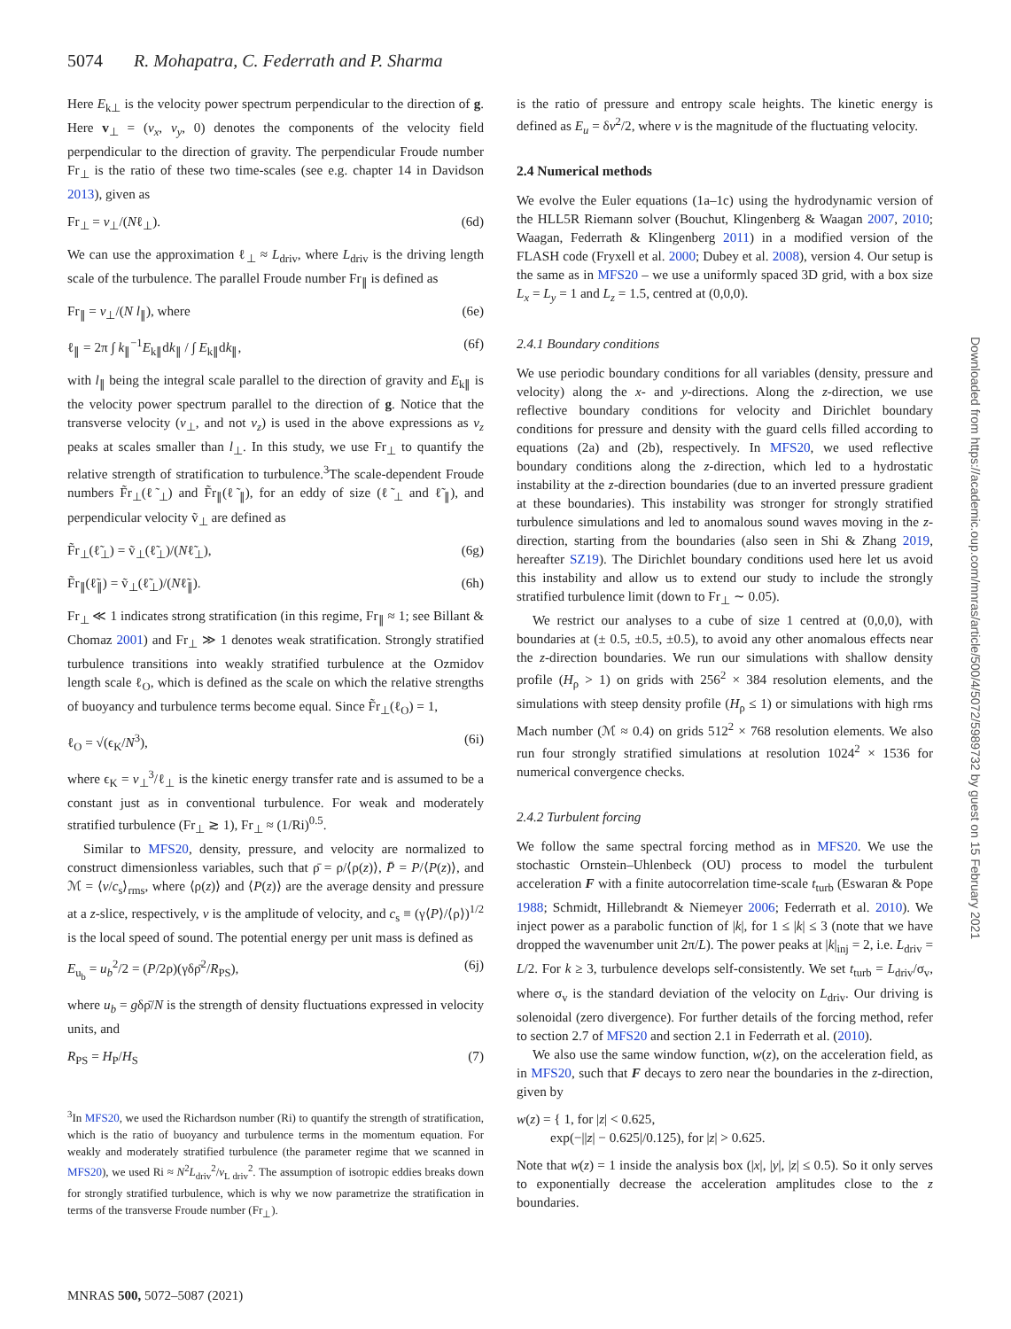5074 R. Mohapatra, C. Federrath and P. Sharma
Here E<sub>k⊥</sub> is the velocity power spectrum perpendicular to the direction of g. Here v<sub>⊥</sub> = (v<sub>x</sub>, v<sub>y</sub>, 0) denotes the components of the velocity field perpendicular to the direction of gravity. The perpendicular Froude number Fr<sub>⊥</sub> is the ratio of these two time-scales (see e.g. chapter 14 in Davidson 2013), given as
Fr<sub>⊥</sub> = v<sub>⊥</sub>/(Nℓ<sub>⊥</sub>). (6d)
We can use the approximation ℓ<sub>⊥</sub> ≈ L<sub>driv</sub>, where L<sub>driv</sub> is the driving length scale of the turbulence. The parallel Froude number Fr<sub>∥</sub> is defined as
Fr<sub>∥</sub> = v<sub>⊥</sub>/(N l<sub>∥</sub>), where (6e)
ℓ<sub>∥</sub> = 2π ∫ k<sub>∥</sub><sup>−1</sup>E<sub>k∥</sub>dk<sub>∥</sub> / ∫ E<sub>k∥</sub>dk<sub>∥</sub>, (6f)
with l<sub>∥</sub> being the integral scale parallel to the direction of gravity and E<sub>k∥</sub> is the velocity power spectrum parallel to the direction of g. Notice that the transverse velocity (v<sub>⊥</sub>, and not v<sub>z</sub>) is used in the above expressions as v<sub>z</sub> peaks at scales smaller than l<sub>⊥</sub>. In this study, we use Fr<sub>⊥</sub> to quantify the relative strength of stratification to turbulence.<sup>3</sup>The scale-dependent Froude numbers F̃r<sub>⊥</sub>(ℓ̃<sub>⊥</sub>) and F̃r<sub>∥</sub>(ℓ̃<sub>∥</sub>), for an eddy of size (ℓ̃<sub>⊥</sub> and ℓ̃<sub>∥</sub>), and perpendicular velocity ṽ<sub>⊥</sub> are defined as
F̃r<sub>⊥</sub>(ℓ̃<sub>⊥</sub>) = ṽ<sub>⊥</sub>(ℓ̃<sub>⊥</sub>)/(Nℓ̃<sub>⊥</sub>), (6g)
F̃r<sub>∥</sub>(ℓ̃<sub>∥</sub>) = ṽ<sub>⊥</sub>(ℓ̃<sub>⊥</sub>)/(Nℓ̃<sub>∥</sub>). (6h)
Fr<sub>⊥</sub> ≪ 1 indicates strong stratification (in this regime, Fr<sub>∥</sub> ≈ 1; see Billant & Chomaz 2001) and Fr<sub>⊥</sub> ≫ 1 denotes weak stratification. Strongly stratified turbulence transitions into weakly stratified turbulence at the Ozmidov length scale ℓ<sub>O</sub>, which is defined as the scale on which the relative strengths of buoyancy and turbulence terms become equal. Since F̃r<sub>⊥</sub>(ℓ<sub>O</sub>) = 1,
ℓ<sub>O</sub> = √(ϵ<sub>K</sub>/N<sup>3</sup>), (6i)
where ϵ<sub>K</sub> = v<sub>⊥</sub><sup>3</sup>/ℓ<sub>⊥</sub> is the kinetic energy transfer rate and is assumed to be a constant just as in conventional turbulence. For weak and moderately stratified turbulence (Fr<sub>⊥</sub> ≳ 1), Fr<sub>⊥</sub> ≈ (1/Ri)<sup>0.5</sup>.
Similar to MFS20, density, pressure, and velocity are normalized to construct dimensionless variables, such that ρ̄ = ρ/⟨ρ(z)⟩, P̄ = P/⟨P(z)⟩, and ℳ = ⟨v/c<sub>s</sub>⟩<sub>rms</sub>, where ⟨ρ(z)⟩ and ⟨P(z)⟩ are the average density and pressure at a z-slice, respectively, v is the amplitude of velocity, and c<sub>s</sub> ≡ (γ⟨P⟩/⟨ρ⟩)<sup>1/2</sup> is the local speed of sound. The potential energy per unit mass is defined as
E<sub>u<sub>b</sub></sub> = u<sub>b</sub><sup>2</sup>/2 = (P/2ρ)(γδρ̄<sup>2</sup>/R<sub>PS</sub>), (6j)
where u<sub>b</sub> = gδρ̄/N is the strength of density fluctuations expressed in velocity units, and
R<sub>PS</sub> = H<sub>P</sub>/H<sub>S</sub> (7)
<sup>3</sup> In MFS20, we used the Richardson number (Ri) to quantify the strength of stratification, which is the ratio of buoyancy and turbulence terms in the momentum equation. For weakly and moderately stratified turbulence (the parameter regime that we scanned in MFS20), we used Ri ≈ N<sup>2</sup>L<sub>driv</sub><sup>2</sup>/v<sub>L driv</sub><sup>2</sup>. The assumption of isotropic eddies breaks down for strongly stratified turbulence, which is why we now parametrize the stratification in terms of the transverse Froude number (Fr<sub>⊥</sub>).
is the ratio of pressure and entropy scale heights. The kinetic energy is defined as E<sub>u</sub> = δv<sup>2</sup>/2, where v is the magnitude of the fluctuating velocity.
2.4 Numerical methods
We evolve the Euler equations (1a–1c) using the hydrodynamic version of the HLL5R Riemann solver (Bouchut, Klingenberg & Waagan 2007, 2010; Waagan, Federrath & Klingenberg 2011) in a modified version of the FLASH code (Fryxell et al. 2000; Dubey et al. 2008), version 4. Our setup is the same as in MFS20 – we use a uniformly spaced 3D grid, with a box size L<sub>x</sub> = L<sub>y</sub> = 1 and L<sub>z</sub> = 1.5, centred at (0,0,0).
2.4.1 Boundary conditions
We use periodic boundary conditions for all variables (density, pressure and velocity) along the x- and y-directions. Along the z-direction, we use reflective boundary conditions for velocity and Dirichlet boundary conditions for pressure and density with the guard cells filled according to equations (2a) and (2b), respectively. In MFS20, we used reflective boundary conditions along the z-direction, which led to a hydrostatic instability at the z-direction boundaries (due to an inverted pressure gradient at these boundaries). This instability was stronger for strongly stratified turbulence simulations and led to anomalous sound waves moving in the z-direction, starting from the boundaries (also seen in Shi & Zhang 2019, hereafter SZ19). The Dirichlet boundary conditions used here let us avoid this instability and allow us to extend our study to include the strongly stratified turbulence limit (down to Fr<sub>⊥</sub> ∼ 0.05).
We restrict our analyses to a cube of size 1 centred at (0,0,0), with boundaries at (± 0.5, ±0.5, ±0.5), to avoid any other anomalous effects near the z-direction boundaries. We run our simulations with shallow density profile (H<sub>ρ</sub> > 1) on grids with 256<sup>2</sup> × 384 resolution elements, and the simulations with steep density profile (H<sub>ρ</sub> ≤ 1) or simulations with high rms Mach number (ℳ ≈ 0.4) on grids 512<sup>2</sup> × 768 resolution elements. We also run four strongly stratified simulations at resolution 1024<sup>2</sup> × 1536 for numerical convergence checks.
2.4.2 Turbulent forcing
We follow the same spectral forcing method as in MFS20. We use the stochastic Ornstein–Uhlenbeck (OU) process to model the turbulent acceleration F with a finite autocorrelation time-scale t<sub>turb</sub> (Eswaran & Pope 1988; Schmidt, Hillebrandt & Niemeyer 2006; Federrath et al. 2010). We inject power as a parabolic function of |k|, for 1 ≤ |k| ≤ 3 (note that we have dropped the wavenumber unit 2π/L). The power peaks at |k|<sub>inj</sub> = 2, i.e. L<sub>driv</sub> = L/2. For k ≥ 3, turbulence develops self-consistently. We set t<sub>turb</sub> = L<sub>driv</sub>/σ<sub>v</sub>, where σ<sub>v</sub> is the standard deviation of the velocity on L<sub>driv</sub>. Our driving is solenoidal (zero divergence). For further details of the forcing method, refer to section 2.7 of MFS20 and section 2.1 in Federrath et al. (2010).
We also use the same window function, w(z), on the acceleration field, as in MFS20, such that F decays to zero near the boundaries in the z-direction, given by
w(z) = { 1, for |z| < 0.625,
exp(−||z| − 0.625|/0.125), for |z| > 0.625.
Note that w(z) = 1 inside the analysis box (|x|, |y|, |z| ≤ 0.5). So it only serves to exponentially decrease the acceleration amplitudes close to the z boundaries.
MNRAS 500, 5072–5087 (2021)
Downloaded from https://academic.oup.com/mnras/article/500/4/5072/5989732 by guest on 15 February 2021